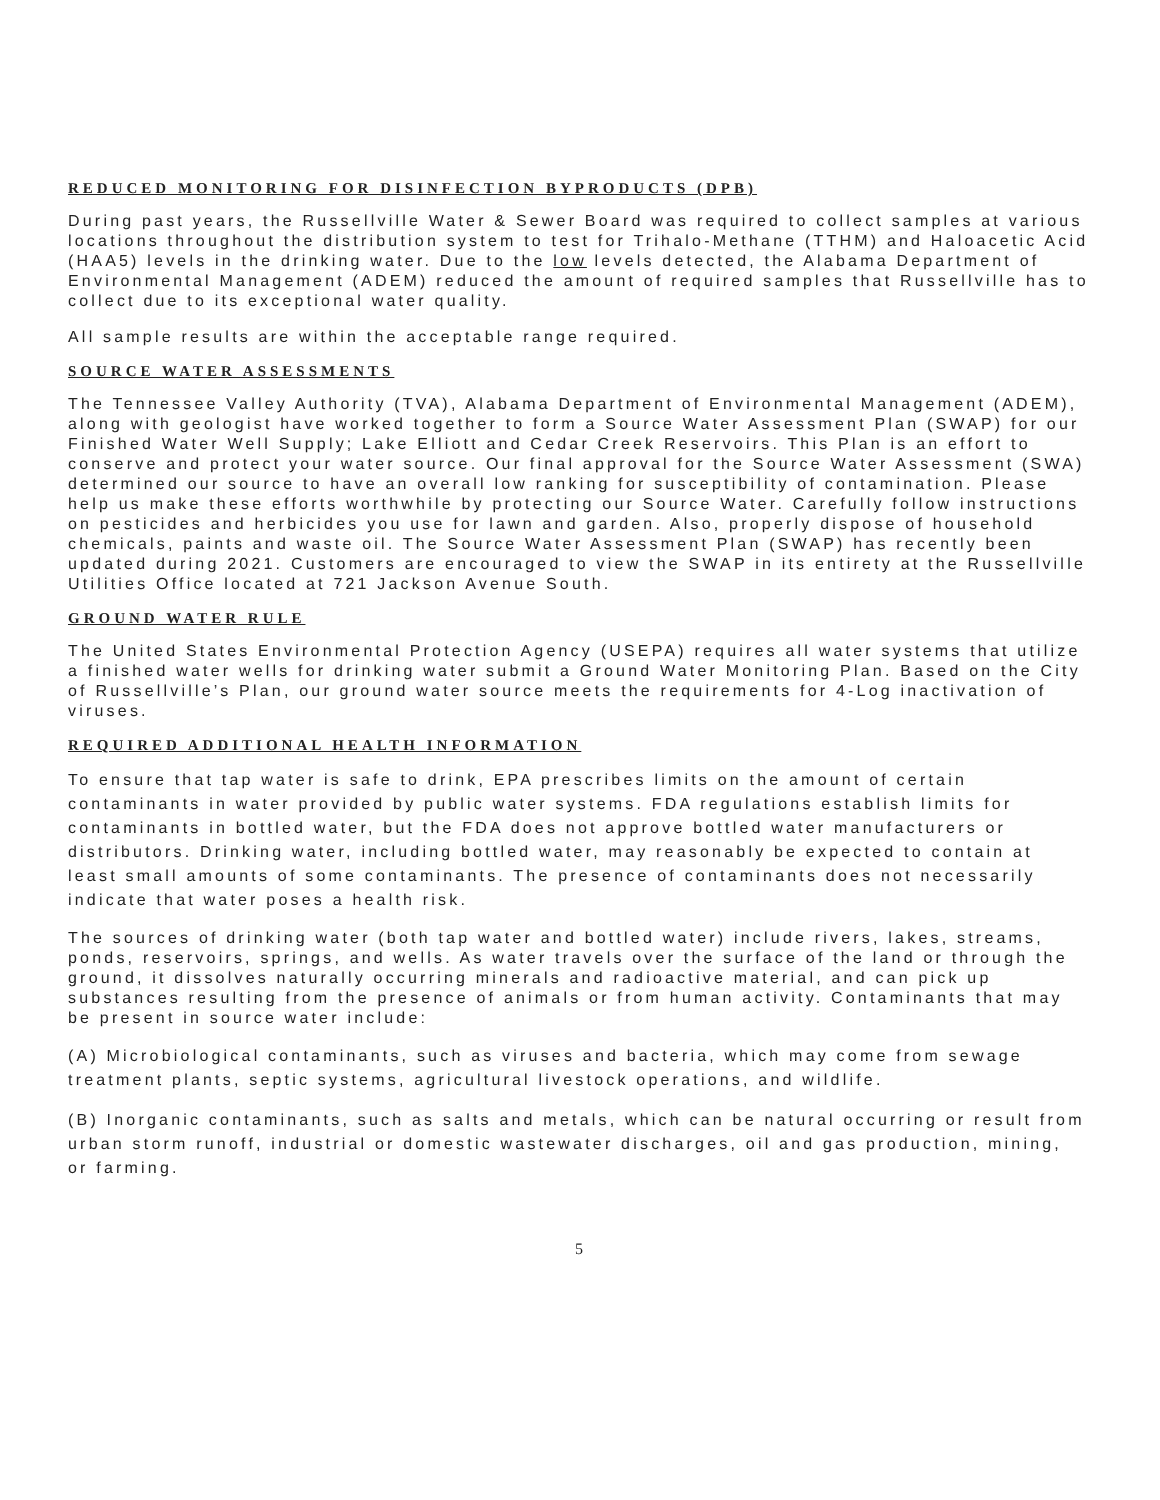REDUCED MONITORING FOR DISINFECTION BYPRODUCTS (DPB)
During past years, the Russellville Water & Sewer Board was required to collect samples at various locations throughout the distribution system to test for Trihalo-Methane (TTHM) and Haloacetic Acid (HAA5) levels in the drinking water. Due to the low levels detected, the Alabama Department of Environmental Management (ADEM) reduced the amount of required samples that Russellville has to collect due to its exceptional water quality.
All sample results are within the acceptable range required.
SOURCE WATER ASSESSMENTS
The Tennessee Valley Authority (TVA), Alabama Department of Environmental Management (ADEM), along with geologist have worked together to form a Source Water Assessment Plan (SWAP) for our Finished Water Well Supply; Lake Elliott and Cedar Creek Reservoirs. This Plan is an effort to conserve and protect your water source. Our final approval for the Source Water Assessment (SWA) determined our source to have an overall low ranking for susceptibility of contamination. Please help us make these efforts worthwhile by protecting our Source Water. Carefully follow instructions on pesticides and herbicides you use for lawn and garden. Also, properly dispose of household chemicals, paints and waste oil. The Source Water Assessment Plan (SWAP) has recently been updated during 2021. Customers are encouraged to view the SWAP in its entirety at the Russellville Utilities Office located at 721 Jackson Avenue South.
GROUND WATER RULE
The United States Environmental Protection Agency (USEPA) requires all water systems that utilize a finished water wells for drinking water submit a Ground Water Monitoring Plan. Based on the City of Russellville’s Plan, our ground water source meets the requirements for 4-Log inactivation of viruses.
REQUIRED ADDITIONAL HEALTH INFORMATION
To ensure that tap water is safe to drink, EPA prescribes limits on the amount of certain contaminants in water provided by public water systems. FDA regulations establish limits for contaminants in bottled water, but the FDA does not approve bottled water manufacturers or distributors. Drinking water, including bottled water, may reasonably be expected to contain at least small amounts of some contaminants. The presence of contaminants does not necessarily indicate that water poses a health risk.
The sources of drinking water (both tap water and bottled water) include rivers, lakes, streams, ponds, reservoirs, springs, and wells. As water travels over the surface of the land or through the ground, it dissolves naturally occurring minerals and radioactive material, and can pick up substances resulting from the presence of animals or from human activity. Contaminants that may be present in source water include:
(A) Microbiological contaminants, such as viruses and bacteria, which may come from sewage treatment plants, septic systems, agricultural livestock operations, and wildlife.
(B) Inorganic contaminants, such as salts and metals, which can be natural occurring or result from urban storm runoff, industrial or domestic wastewater discharges, oil and gas production, mining, or farming.
5